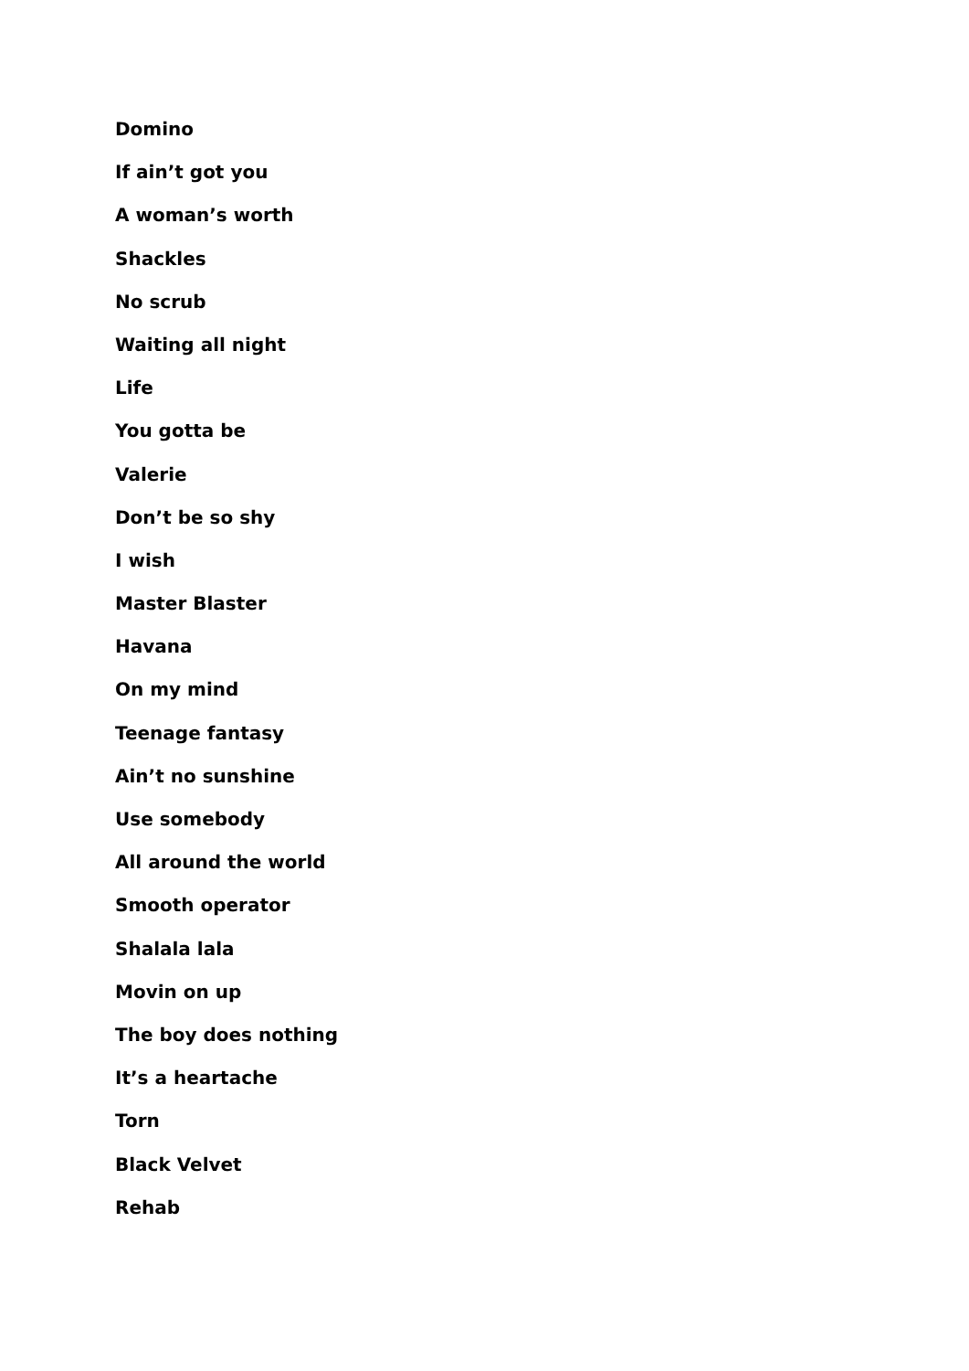Domino
If ain’t got you
A woman’s worth
Shackles
No scrub
Waiting all night
Life
You gotta be
Valerie
Don’t be so shy
I wish
Master Blaster
Havana
On my mind
Teenage fantasy
Ain’t no sunshine
Use somebody
All around the world
Smooth operator
Shalala lala
Movin on up
The boy does nothing
It’s a heartache
Torn
Black Velvet
Rehab